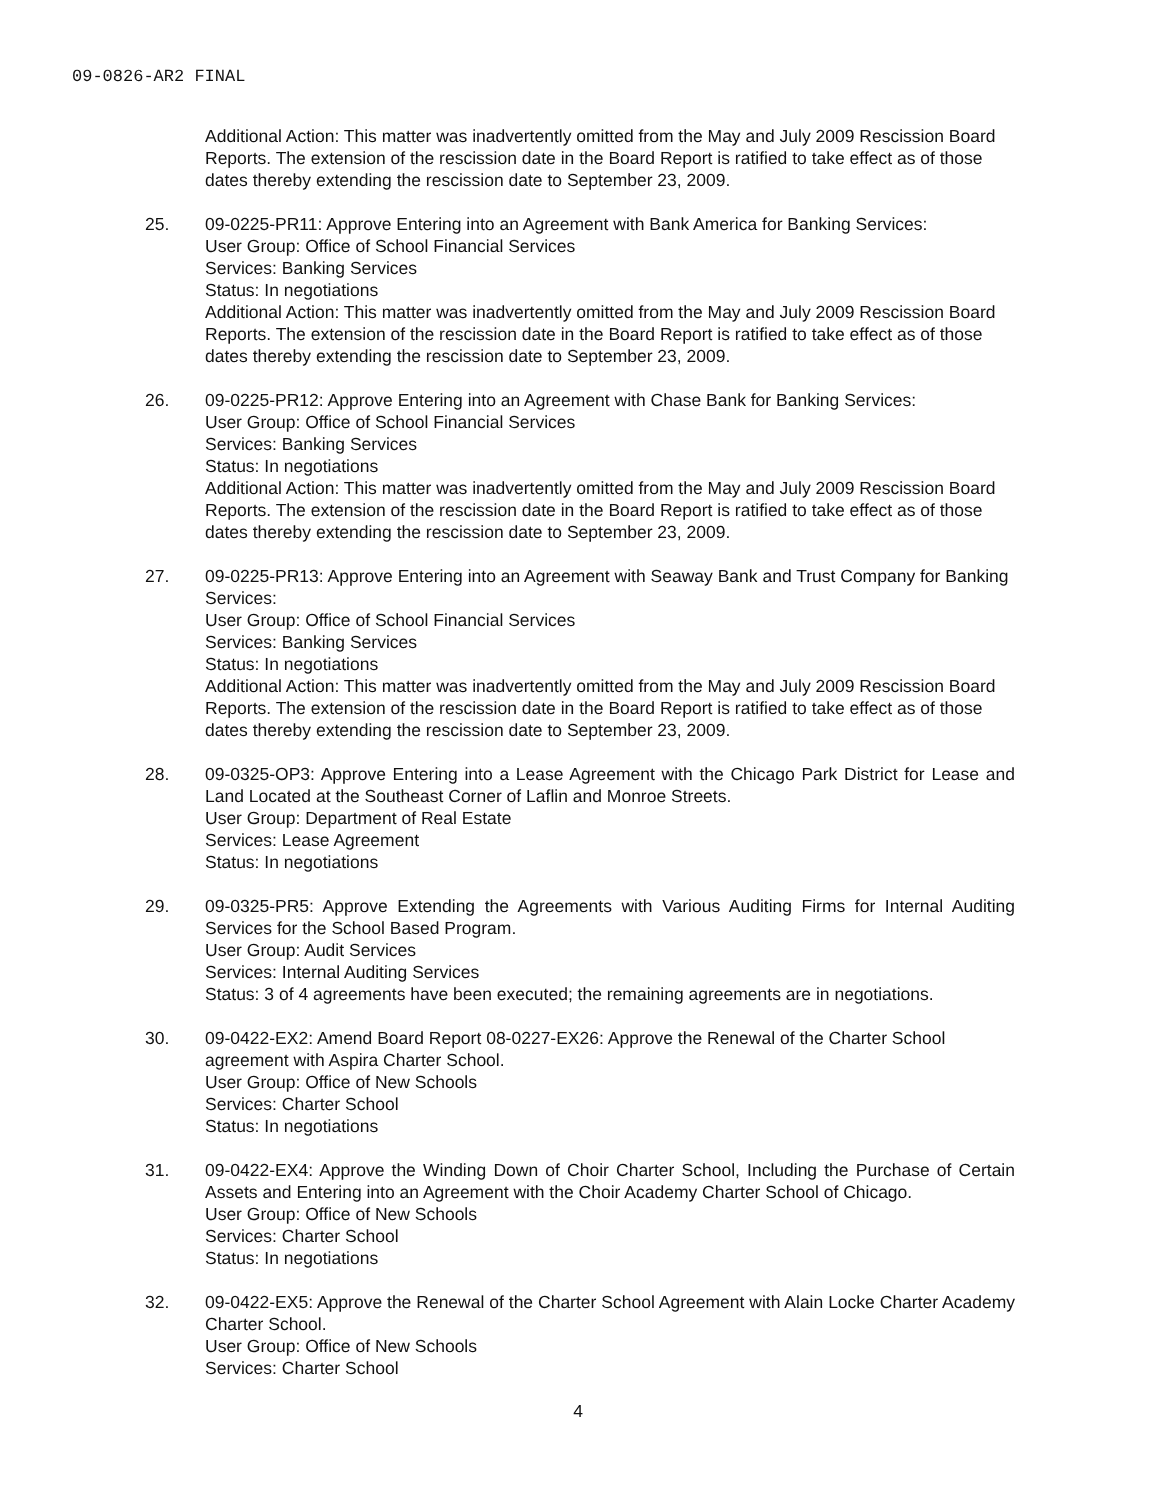09-0826-AR2 FINAL
Additional Action: This matter was inadvertently omitted from the May and July 2009 Rescission Board Reports. The extension of the rescission date in the Board Report is ratified to take effect as of those dates thereby extending the rescission date to September 23, 2009.
25. 09-0225-PR11: Approve Entering into an Agreement with Bank America for Banking Services:
User Group: Office of School Financial Services
Services: Banking Services
Status: In negotiations
Additional Action: This matter was inadvertently omitted from the May and July 2009 Rescission Board Reports. The extension of the rescission date in the Board Report is ratified to take effect as of those dates thereby extending the rescission date to September 23, 2009.
26. 09-0225-PR12: Approve Entering into an Agreement with Chase Bank for Banking Services:
User Group: Office of School Financial Services
Services: Banking Services
Status: In negotiations
Additional Action: This matter was inadvertently omitted from the May and July 2009 Rescission Board Reports. The extension of the rescission date in the Board Report is ratified to take effect as of those dates thereby extending the rescission date to September 23, 2009.
27. 09-0225-PR13: Approve Entering into an Agreement with Seaway Bank and Trust Company for Banking Services:
User Group: Office of School Financial Services
Services: Banking Services
Status: In negotiations
Additional Action: This matter was inadvertently omitted from the May and July 2009 Rescission Board Reports. The extension of the rescission date in the Board Report is ratified to take effect as of those dates thereby extending the rescission date to September 23, 2009.
28. 09-0325-OP3: Approve Entering into a Lease Agreement with the Chicago Park District for Lease and Land Located at the Southeast Corner of Laflin and Monroe Streets.
User Group: Department of Real Estate
Services: Lease Agreement
Status: In negotiations
29. 09-0325-PR5: Approve Extending the Agreements with Various Auditing Firms for Internal Auditing Services for the School Based Program.
User Group: Audit Services
Services: Internal Auditing Services
Status: 3 of 4 agreements have been executed; the remaining agreements are in negotiations.
30. 09-0422-EX2: Amend Board Report 08-0227-EX26: Approve the Renewal of the Charter School agreement with Aspira Charter School.
User Group: Office of New Schools
Services: Charter School
Status: In negotiations
31. 09-0422-EX4: Approve the Winding Down of Choir Charter School, Including the Purchase of Certain Assets and Entering into an Agreement with the Choir Academy Charter School of Chicago.
User Group: Office of New Schools
Services: Charter School
Status: In negotiations
32. 09-0422-EX5: Approve the Renewal of the Charter School Agreement with Alain Locke Charter Academy Charter School.
User Group: Office of New Schools
Services: Charter School
4